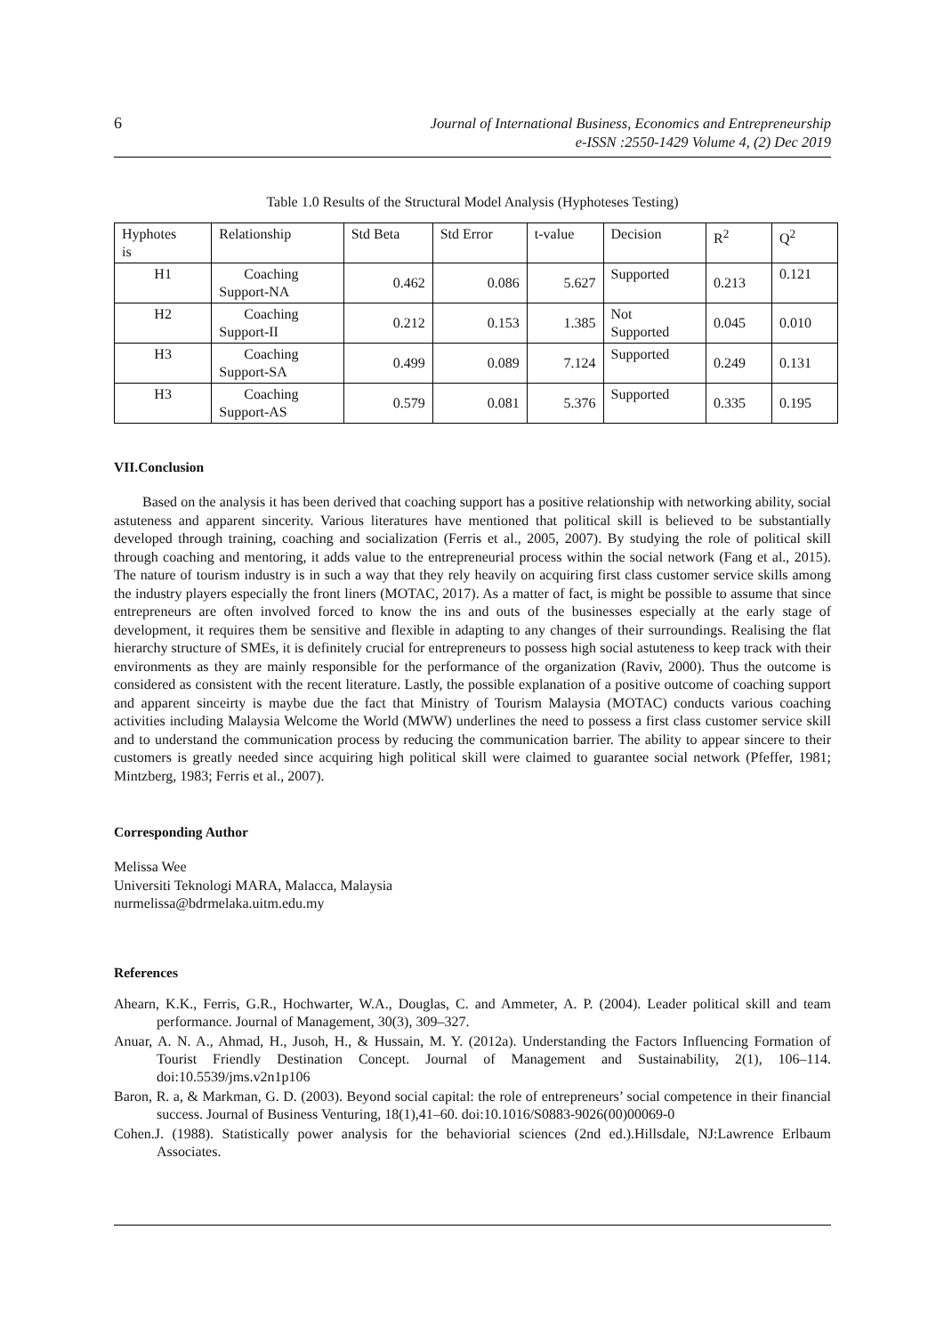6
Journal of International Business, Economics and Entrepreneurship
e-ISSN :2550-1429 Volume 4, (2) Dec 2019
Table 1.0 Results of the Structural Model Analysis (Hyphoteses Testing)
| Hyphotes is | Relationship | Std Beta | Std Error | t-value | Decision | R<sup>2</sup> | Q<sup>2</sup> |
| --- | --- | --- | --- | --- | --- | --- | --- |
| H1 | Coaching Support-NA | 0.462 | 0.086 | 5.627 | Supported | 0.213 | 0.121 |
| H2 | Coaching Support-II | 0.212 | 0.153 | 1.385 | Not Supported | 0.045 | 0.010 |
| H3 | Coaching Support-SA | 0.499 | 0.089 | 7.124 | Supported | 0.249 | 0.131 |
| H3 | Coaching Support-AS | 0.579 | 0.081 | 5.376 | Supported | 0.335 | 0.195 |
VII.Conclusion
Based on the analysis it has been derived that coaching support has a positive relationship with networking ability, social astuteness and apparent sincerity. Various literatures have mentioned that political skill is believed to be substantially developed through training, coaching and socialization (Ferris et al., 2005, 2007). By studying the role of political skill through coaching and mentoring, it adds value to the entrepreneurial process within the social network (Fang et al., 2015). The nature of tourism industry is in such a way that they rely heavily on acquiring first class customer service skills among the industry players especially the front liners (MOTAC, 2017). As a matter of fact, is might be possible to assume that since entrepreneurs are often involved forced to know the ins and outs of the businesses especially at the early stage of development, it requires them be sensitive and flexible in adapting to any changes of their surroundings. Realising the flat hierarchy structure of SMEs, it is definitely crucial for entrepreneurs to possess high social astuteness to keep track with their environments as they are mainly responsible for the performance of the organization (Raviv, 2000). Thus the outcome is considered as consistent with the recent literature. Lastly, the possible explanation of a positive outcome of coaching support and apparent sinceirty is maybe due the fact that Ministry of Tourism Malaysia (MOTAC) conducts various coaching activities including Malaysia Welcome the World (MWW) underlines the need to possess a first class customer service skill and to understand the communication process by reducing the communication barrier. The ability to appear sincere to their customers is greatly needed since acquiring high political skill were claimed to guarantee social network (Pfeffer, 1981; Mintzberg, 1983; Ferris et al., 2007).
Corresponding Author
Melissa Wee
Universiti Teknologi MARA, Malacca, Malaysia
nurmelissa@bdrmelaka.uitm.edu.my
References
Ahearn, K.K., Ferris, G.R., Hochwarter, W.A., Douglas, C. and Ammeter, A. P. (2004). Leader political skill and team performance. Journal of Management, 30(3), 309–327.
Anuar, A. N. A., Ahmad, H., Jusoh, H., & Hussain, M. Y. (2012a). Understanding the Factors Influencing Formation of Tourist Friendly Destination Concept. Journal of Management and Sustainability, 2(1), 106–114. doi:10.5539/jms.v2n1p106
Baron, R. a, & Markman, G. D. (2003). Beyond social capital: the role of entrepreneurs’ social competence in their financial success. Journal of Business Venturing, 18(1),41–60. doi:10.1016/S0883-9026(00)00069-0
Cohen.J. (1988). Statistically power analysis for the behaviorial sciences (2nd ed.).Hillsdale, NJ:Lawrence Erlbaum Associates.